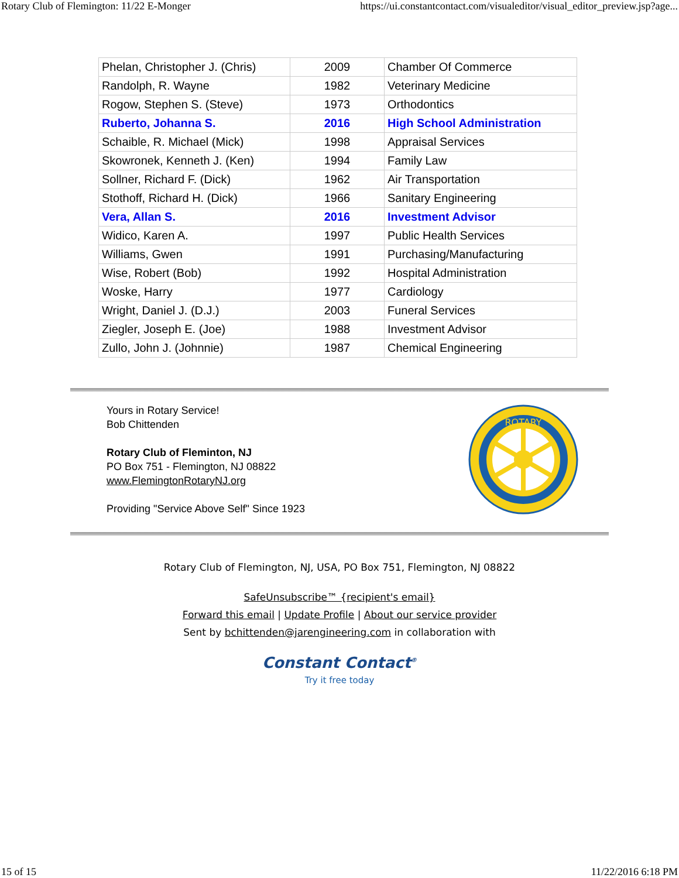Rotary Club of Flemington: 11/22 E-Monger https://ui.constantcontact.com/visualeditor/visual_editor_preview.jsp?age...
| Phelan, Christopher J. (Chris) | 2009 | Chamber Of Commerce |
| Randolph, R. Wayne | 1982 | Veterinary Medicine |
| Rogow, Stephen S. (Steve) | 1973 | Orthodontics |
| Ruberto, Johanna S. | 2016 | High School Administration |
| Schaible, R. Michael (Mick) | 1998 | Appraisal Services |
| Skowronek, Kenneth J. (Ken) | 1994 | Family Law |
| Sollner, Richard F. (Dick) | 1962 | Air Transportation |
| Stothoff, Richard H. (Dick) | 1966 | Sanitary Engineering |
| Vera, Allan S. | 2016 | Investment Advisor |
| Widico, Karen A. | 1997 | Public Health Services |
| Williams, Gwen | 1991 | Purchasing/Manufacturing |
| Wise, Robert (Bob) | 1992 | Hospital Administration |
| Woske, Harry | 1977 | Cardiology |
| Wright, Daniel J. (D.J.) | 2003 | Funeral Services |
| Ziegler, Joseph E. (Joe) | 1988 | Investment Advisor |
| Zullo, John J. (Johnnie) | 1987 | Chemical Engineering |
Yours in Rotary Service!
Bob Chittenden
Rotary Club of Fleminton, NJ
PO Box 751 - Flemington, NJ 08822
www.FlemingtonRotaryNJ.org
Providing "Service Above Self" Since 1923
ROTARY
Rotary Club of Flemington, NJ, USA, PO Box 751, Flemington, NJ 08822
SafeUnsubscribe™ {recipient's email}
Forward this email | Update Profile | About our service provider
Sent by bchittenden@jarengineering.com in collaboration with
Constant Contact<sup>®</sup>
Try it free today
15 of 15 11/22/2016 6:18 PM